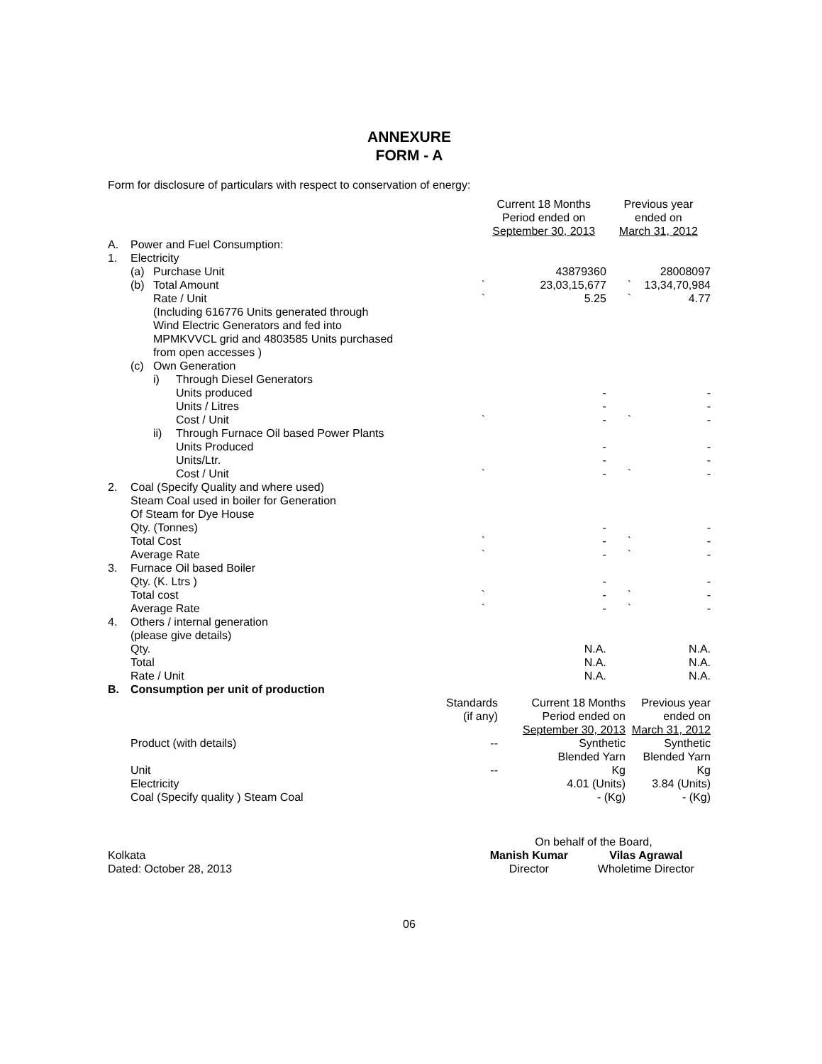ANNEXURE
FORM - A
Form for disclosure of particulars with respect to conservation of energy:
| | | | | Current 18 Months Period ended on September 30, 2013 | | Previous year ended on March 31, 2012 | |
| A. | Power and Fuel Consumption: | | | | | | |
| 1. | Electricity | | | | | | |
| | (a) | Purchase Unit | | | 43879360 | | 28008097 |
| | (b) | Total Amount | | ` | 23,03,15,677 | ` | 13,34,70,984 |
| | | Rate / Unit | | ` | 5.25 | ` | 4.77 |
| | | (Including 616776 Units generated through Wind Electric Generators and fed into MPMKVVCL grid and 4803585 Units purchased from open accesses ) | | | | | |
| | (c) | Own Generation | | | | | |
| | | i) | Through Diesel Generators | | | | |
| | | | Units produced | | - | | - |
| | | | Units / Litres | | - | | - |
| | | | Cost / Unit | ` | - | ` | - |
| | | ii) | Through Furnace Oil based Power Plants | | | | |
| | | | Units Produced | | - | | - |
| | | | Units/Ltr. | | - | | - |
| | | | Cost / Unit | ` | - | ` | - |
| 2. | Coal (Specify Quality and where used) Steam Coal used in boiler for Generation Of Steam for Dye House | | | | | | |
| | Qty. (Tonnes) | | | | - | | - |
| | Total Cost | | | ` | - | ` | - |
| | Average Rate | | | ` | - | ` | - |
| 3. | Furnace Oil based Boiler | | | | | | |
| | Qty. (K. Ltrs ) | | | | - | | - |
| | Total cost | | | ` | - | ` | - |
| | Average Rate | | | ` | - | ` | - |
| 4. | Others / internal generation (please give details) | | | | | | |
| | Qty. | | | | N.A. | | N.A. |
| | Total | | | | N.A. | | N.A. |
| | Rate / Unit | | | | N.A. | | N.A. |
| B. | Consumption per unit of production | | | |
| | | Standards (if any) | Current 18 Months Period ended on September 30, 2013 | Previous year ended on March 31, 2012 |
| | Product (with details) | -- | Synthetic Blended Yarn | Synthetic Blended Yarn |
| | Unit | -- | Kg | Kg |
| | Electricity | | 4.01 (Units) | 3.84 (Units) |
| | Coal (Specify quality ) Steam Coal | | - (Kg) | - (Kg) |
| | On behalf of the Board, | |
| Kolkata | Manish Kumar | Vilas Agrawal |
| Dated: October 28, 2013 | Director | Wholetime Director |
06